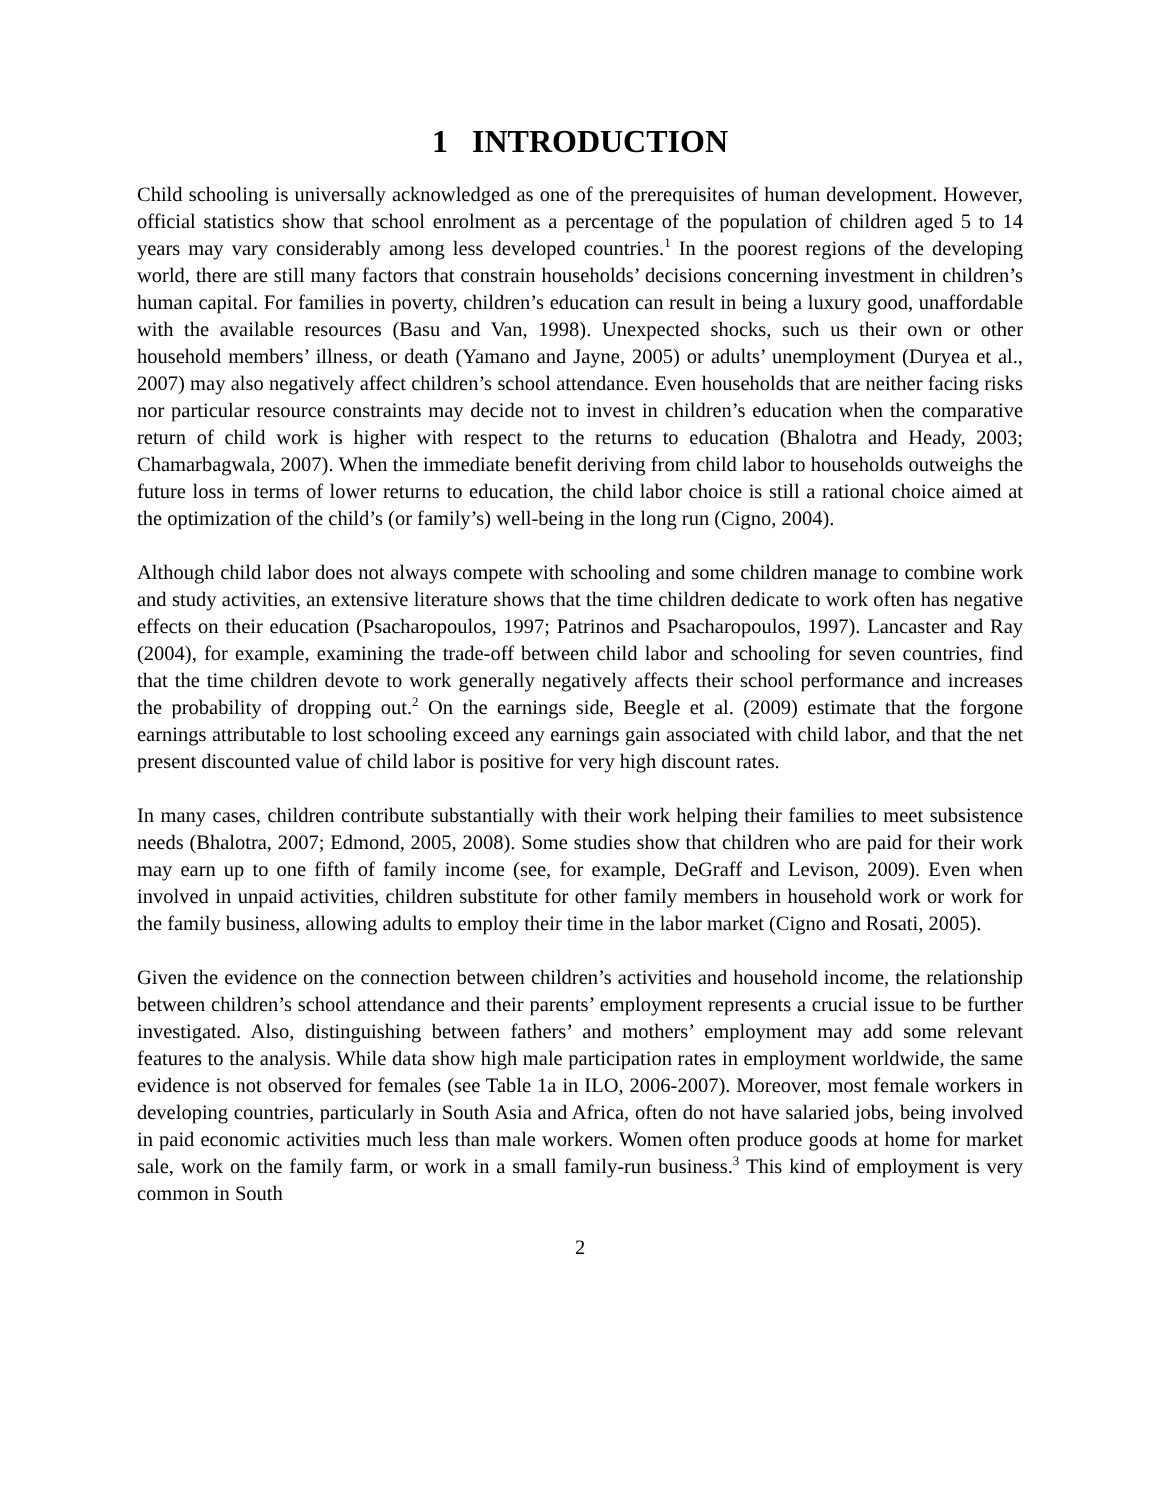1 INTRODUCTION
Child schooling is universally acknowledged as one of the prerequisites of human development. However, official statistics show that school enrolment as a percentage of the population of children aged 5 to 14 years may vary considerably among less developed countries.<sup>1</sup> In the poorest regions of the developing world, there are still many factors that constrain households’ decisions concerning investment in children’s human capital. For families in poverty, children’s education can result in being a luxury good, unaffordable with the available resources (Basu and Van, 1998). Unexpected shocks, such us their own or other household members’ illness, or death (Yamano and Jayne, 2005) or adults’ unemployment (Duryea et al., 2007) may also negatively affect children’s school attendance. Even households that are neither facing risks nor particular resource constraints may decide not to invest in children’s education when the comparative return of child work is higher with respect to the returns to education (Bhalotra and Heady, 2003; Chamarbagwala, 2007). When the immediate benefit deriving from child labor to households outweighs the future loss in terms of lower returns to education, the child labor choice is still a rational choice aimed at the optimization of the child’s (or family’s) well-being in the long run (Cigno, 2004).
Although child labor does not always compete with schooling and some children manage to combine work and study activities, an extensive literature shows that the time children dedicate to work often has negative effects on their education (Psacharopoulos, 1997; Patrinos and Psacharopoulos, 1997). Lancaster and Ray (2004), for example, examining the trade-off between child labor and schooling for seven countries, find that the time children devote to work generally negatively affects their school performance and increases the probability of dropping out.<sup>2</sup> On the earnings side, Beegle et al. (2009) estimate that the forgone earnings attributable to lost schooling exceed any earnings gain associated with child labor, and that the net present discounted value of child labor is positive for very high discount rates.
In many cases, children contribute substantially with their work helping their families to meet subsistence needs (Bhalotra, 2007; Edmond, 2005, 2008). Some studies show that children who are paid for their work may earn up to one fifth of family income (see, for example, DeGraff and Levison, 2009). Even when involved in unpaid activities, children substitute for other family members in household work or work for the family business, allowing adults to employ their time in the labor market (Cigno and Rosati, 2005).
Given the evidence on the connection between children’s activities and household income, the relationship between children’s school attendance and their parents’ employment represents a crucial issue to be further investigated. Also, distinguishing between fathers’ and mothers’ employment may add some relevant features to the analysis. While data show high male participation rates in employment worldwide, the same evidence is not observed for females (see Table 1a in ILO, 2006-2007). Moreover, most female workers in developing countries, particularly in South Asia and Africa, often do not have salaried jobs, being involved in paid economic activities much less than male workers. Women often produce goods at home for market sale, work on the family farm, or work in a small family-run business.<sup>3</sup> This kind of employment is very common in South
2